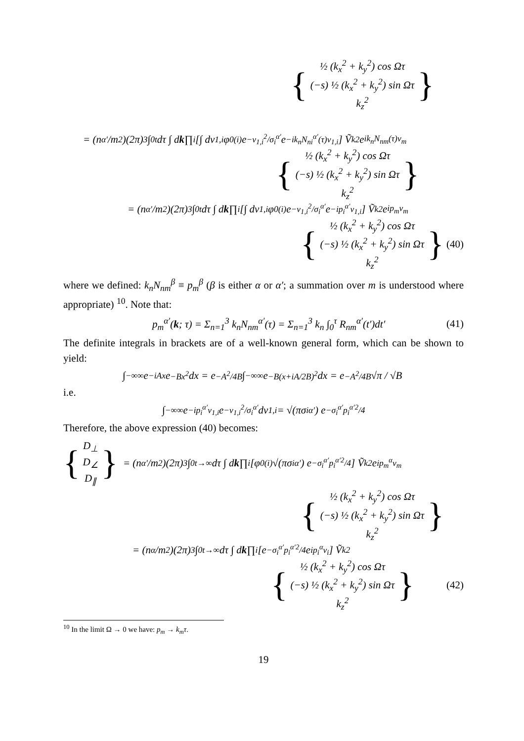{
½ (k<sub>x</sub><sup>2</sup> + k<sub>y</sub><sup>2</sup>) cos Ωτ
(−s) ½ (k<sub>x</sub><sup>2</sup> + k<sub>y</sub><sup>2</sup>) sin Ωτ
k<sub>z</sub><sup>2</sup>
}
= (n<sub>α′</sub>/m<sup>2</sup>)(2π)<sup>3</sup> ∫<sub>0</sub><sup>t</sup> dτ ∫ d k ∏<sub>i</sub>[∫ dv<sub>1,i</sub> φ<sub>0</sub><sup>(i)</sup> e<sup>−v<sub>1,i</sub><sup>2</sup>/σ<sub>i</sub><sup>α′</sup></sup> e<sup>−ik<sub>n</sub>N<sub>ni</sub><sup>α′</sup>(τ)v<sub>1,i</sub></sup>] Ṽ<sub>k</sub><sup>2</sup> e<sup>ik<sub>n</sub>N<sub>nm</sub>(τ)v<sub>m</sub></sup>
{
½ (k<sub>x</sub><sup>2</sup> + k<sub>y</sub><sup>2</sup>) cos Ωτ
(−s) ½ (k<sub>x</sub><sup>2</sup> + k<sub>y</sub><sup>2</sup>) sin Ωτ
k<sub>z</sub><sup>2</sup>
}
= (n<sub>α′</sub>/m<sup>2</sup>)(2π)<sup>3</sup> ∫<sub>0</sub><sup>t</sup> dτ ∫ d k ∏<sub>i</sub>[∫ dv<sub>1,i</sub> φ<sub>0</sub><sup>(i)</sup> e<sup>−v<sub>1,i</sub><sup>2</sup>/σ<sub>i</sub><sup>α′</sup></sup> e<sup>−ip<sub>i</sub><sup>α′</sup>v<sub>1,i</sub></sup>] Ṽ<sub>k</sub><sup>2</sup> e<sup>ip<sub>m</sub>v<sub>m</sub></sup>
{
½ (k<sub>x</sub><sup>2</sup> + k<sub>y</sub><sup>2</sup>) cos Ωτ
(−s) ½ (k<sub>x</sub><sup>2</sup> + k<sub>y</sub><sup>2</sup>) sin Ωτ
k<sub>z</sub><sup>2</sup>
}
(40)
where we defined: k<sub>n</sub>N<sub>nm</sub><sup>β</sup> ≡ p<sub>m</sub><sup>β</sup> (β is either α or α′; a summation over m is understood where appropriate) <sup>10</sup>. Note that:
p<sub>m</sub><sup>α′</sup>(k; τ) = Σ<sub>n=1</sub><sup>3</sup> k<sub>n</sub>N<sub>nm</sub><sup>α′</sup>(τ) = Σ<sub>n=1</sub><sup>3</sup> k<sub>n</sub> ∫<sub>0</sub><sup>τ</sup> R<sub>nm</sub><sup>α′</sup>(t′)dt′ (41)
The definite integrals in brackets are of a well-known general form, which can be shown to yield:
∫<sub>−∞</sub><sup>∞</sup> e<sup>−iAx</sup> e<sup>−Bx<sup>2</sup></sup> dx = e<sup>−A<sup>2</sup>/4B</sup> ∫<sub>−∞</sub><sup>∞</sup> e<sup>−B(x+iA/2B)<sup>2</sup></sup> dx = e<sup>−A<sup>2</sup>/4B</sup> √π / √B
i.e.
∫<sub>−∞</sub><sup>∞</sup> e<sup>−ip<sub>i</sub><sup>α′</sup>v<sub>1,i</sub></sup> e<sup>−v<sub>1,i</sub><sup>2</sup>/σ<sub>i</sub><sup>α′</sup></sup> dv<sub>1,i</sub> = √(πσ<sub>i</sub><sup>α′</sup>) e<sup>−σ<sub>i</sub><sup>α′</sup>p<sub>i</sub><sup>α′2</sup>/4</sup>
Therefore, the above expression (40) becomes:
{
D<sub>⊥</sub>
D<sub>∠</sub>
D<sub>∥</sub>
}
= (n<sub>α′</sub>/m<sup>2</sup>)(2π)<sup>3</sup> ∫<sub>0</sub><sup>t→∞</sup> dτ ∫ d k ∏<sub>i</sub>[φ<sub>0</sub><sup>(i)</sup> √(πσ<sub>i</sub><sup>α′</sup>) e<sup>−σ<sub>i</sub><sup>α′</sup>p<sub>i</sub><sup>α′2</sup>/4</sup>] Ṽ<sub>k</sub><sup>2</sup> e<sup>ip<sub>m</sub><sup>α</sup>v<sub>m</sub></sup>
{
½ (k<sub>x</sub><sup>2</sup> + k<sub>y</sub><sup>2</sup>) cos Ωτ
(−s) ½ (k<sub>x</sub><sup>2</sup> + k<sub>y</sub><sup>2</sup>) sin Ωτ
k<sub>z</sub><sup>2</sup>
}
= (n<sub>α</sub>/m<sup>2</sup>)(2π)<sup>3</sup> ∫<sub>0</sub><sup>t→∞</sup> dτ ∫ d k ∏<sub>i</sub>[e<sup>−σ<sub>i</sub><sup>α′</sup>p<sub>i</sub><sup>α′2</sup>/4</sup> e<sup>ip<sub>i</sub><sup>α</sup>v<sub>i</sub></sup>] Ṽ<sub>k</sub><sup>2</sup>
{
½ (k<sub>x</sub><sup>2</sup> + k<sub>y</sub><sup>2</sup>) cos Ωτ
(−s) ½ (k<sub>x</sub><sup>2</sup> + k<sub>y</sub><sup>2</sup>) sin Ωτ
k<sub>z</sub><sup>2</sup>
}
(42)
<sup>10</sup> In the limit Ω → 0 we have: p<sub>m</sub> → k<sub>m</sub>τ.
19